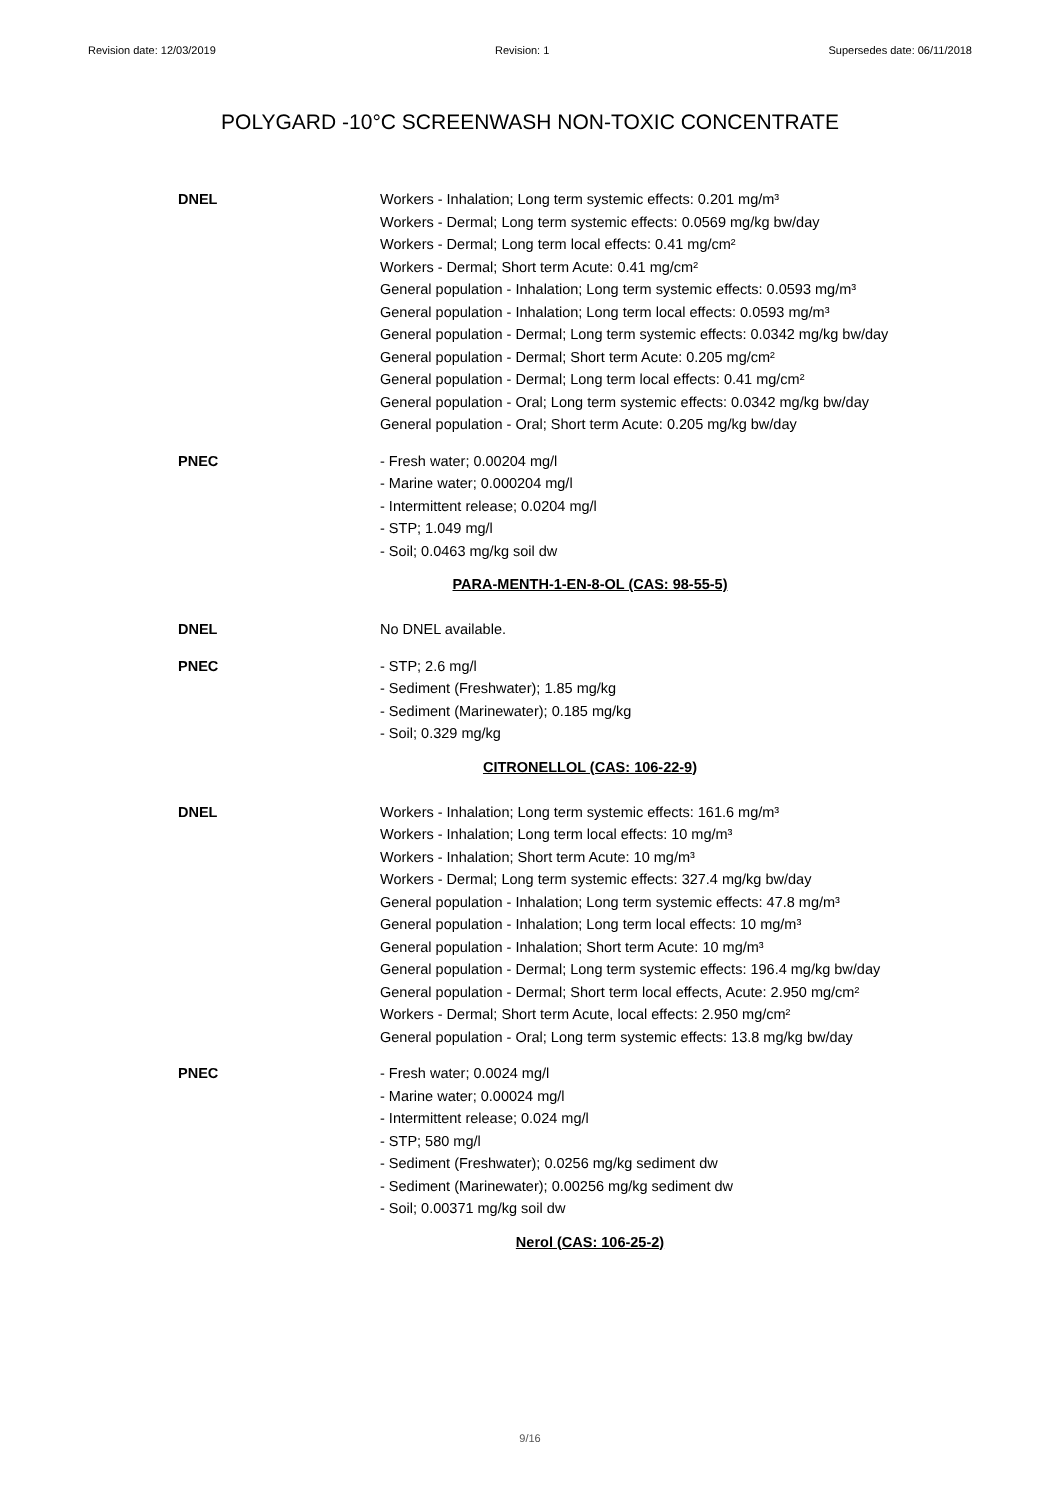Revision date: 12/03/2019 Revision: 1 Supersedes date: 06/11/2018
POLYGARD -10°C SCREENWASH NON-TOXIC CONCENTRATE
DNEL Workers - Inhalation; Long term systemic effects: 0.201 mg/m³
Workers - Dermal; Long term systemic effects: 0.0569 mg/kg bw/day
Workers - Dermal; Long term local effects: 0.41 mg/cm²
Workers - Dermal; Short term Acute: 0.41 mg/cm²
General population - Inhalation; Long term systemic effects: 0.0593 mg/m³
General population - Inhalation; Long term local effects: 0.0593 mg/m³
General population - Dermal; Long term systemic effects: 0.0342 mg/kg bw/day
General population - Dermal; Short term Acute: 0.205 mg/cm²
General population - Dermal; Long term local effects: 0.41 mg/cm²
General population - Oral; Long term systemic effects: 0.0342 mg/kg bw/day
General population - Oral; Short term Acute: 0.205 mg/kg bw/day
PNEC - Fresh water; 0.00204 mg/l
- Marine water; 0.000204 mg/l
- Intermittent release; 0.0204 mg/l
- STP; 1.049 mg/l
- Soil; 0.0463 mg/kg soil dw
PARA-MENTH-1-EN-8-OL (CAS: 98-55-5)
DNEL No DNEL available.
PNEC - STP; 2.6 mg/l
- Sediment (Freshwater); 1.85 mg/kg
- Sediment (Marinewater); 0.185 mg/kg
- Soil; 0.329 mg/kg
CITRONELLOL (CAS: 106-22-9)
DNEL Workers - Inhalation; Long term systemic effects: 161.6 mg/m³
Workers - Inhalation; Long term local effects: 10 mg/m³
Workers - Inhalation; Short term Acute: 10 mg/m³
Workers - Dermal; Long term systemic effects: 327.4 mg/kg bw/day
General population - Inhalation; Long term systemic effects: 47.8 mg/m³
General population - Inhalation; Long term local effects: 10 mg/m³
General population - Inhalation; Short term Acute: 10 mg/m³
General population - Dermal; Long term systemic effects: 196.4 mg/kg bw/day
General population - Dermal; Short term local effects, Acute: 2.950 mg/cm²
Workers - Dermal; Short term Acute, local effects: 2.950 mg/cm²
General population - Oral; Long term systemic effects: 13.8 mg/kg bw/day
PNEC - Fresh water; 0.0024 mg/l
- Marine water; 0.00024 mg/l
- Intermittent release; 0.024 mg/l
- STP; 580 mg/l
- Sediment (Freshwater); 0.0256 mg/kg sediment dw
- Sediment (Marinewater); 0.00256 mg/kg sediment dw
- Soil; 0.00371 mg/kg soil dw
Nerol (CAS: 106-25-2)
9/16